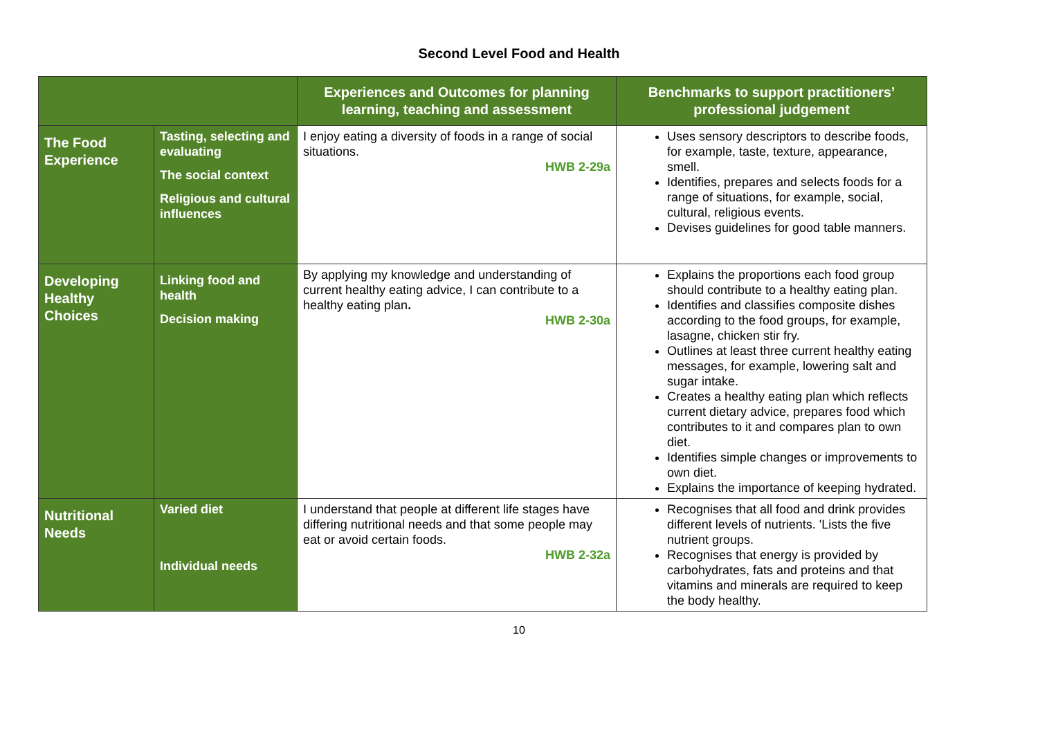Second Level Food and Health
| | | Experiences and Outcomes for planning learning, teaching and assessment | Benchmarks to support practitioners’ professional judgement |
| --- | --- | --- | --- |
| The Food Experience | Tasting, selecting and evaluating The social context Religious and cultural influences | I enjoy eating a diversity of foods in a range of social situations. HWB 2-29a | Uses sensory descriptors to describe foods, for example, taste, texture, appearance, smell. Identifies, prepares and selects foods for a range of situations, for example, social, cultural, religious events. Devises guidelines for good table manners. |
| Developing Healthy Choices | Linking food and health Decision making | By applying my knowledge and understanding of current healthy eating advice, I can contribute to a healthy eating plan . HWB 2-30a | Explains the proportions each food group should contribute to a healthy eating plan. Identifies and classifies composite dishes according to the food groups, for example, lasagne, chicken stir fry. Outlines at least three current healthy eating messages, for example, lowering salt and sugar intake. Creates a healthy eating plan which reflects current dietary advice, prepares food which contributes to it and compares plan to own diet. Identifies simple changes or improvements to own diet. Explains the importance of keeping hydrated. |
| Nutritional Needs | Varied diet Individual needs | I understand that people at different life stages have differing nutritional needs and that some people may eat or avoid certain foods. HWB 2-32a | Recognises that all food and drink provides different levels of nutrients. 'Lists the five nutrient groups. Recognises that energy is provided by carbohydrates, fats and proteins and that vitamins and minerals are required to keep the body healthy. |
10